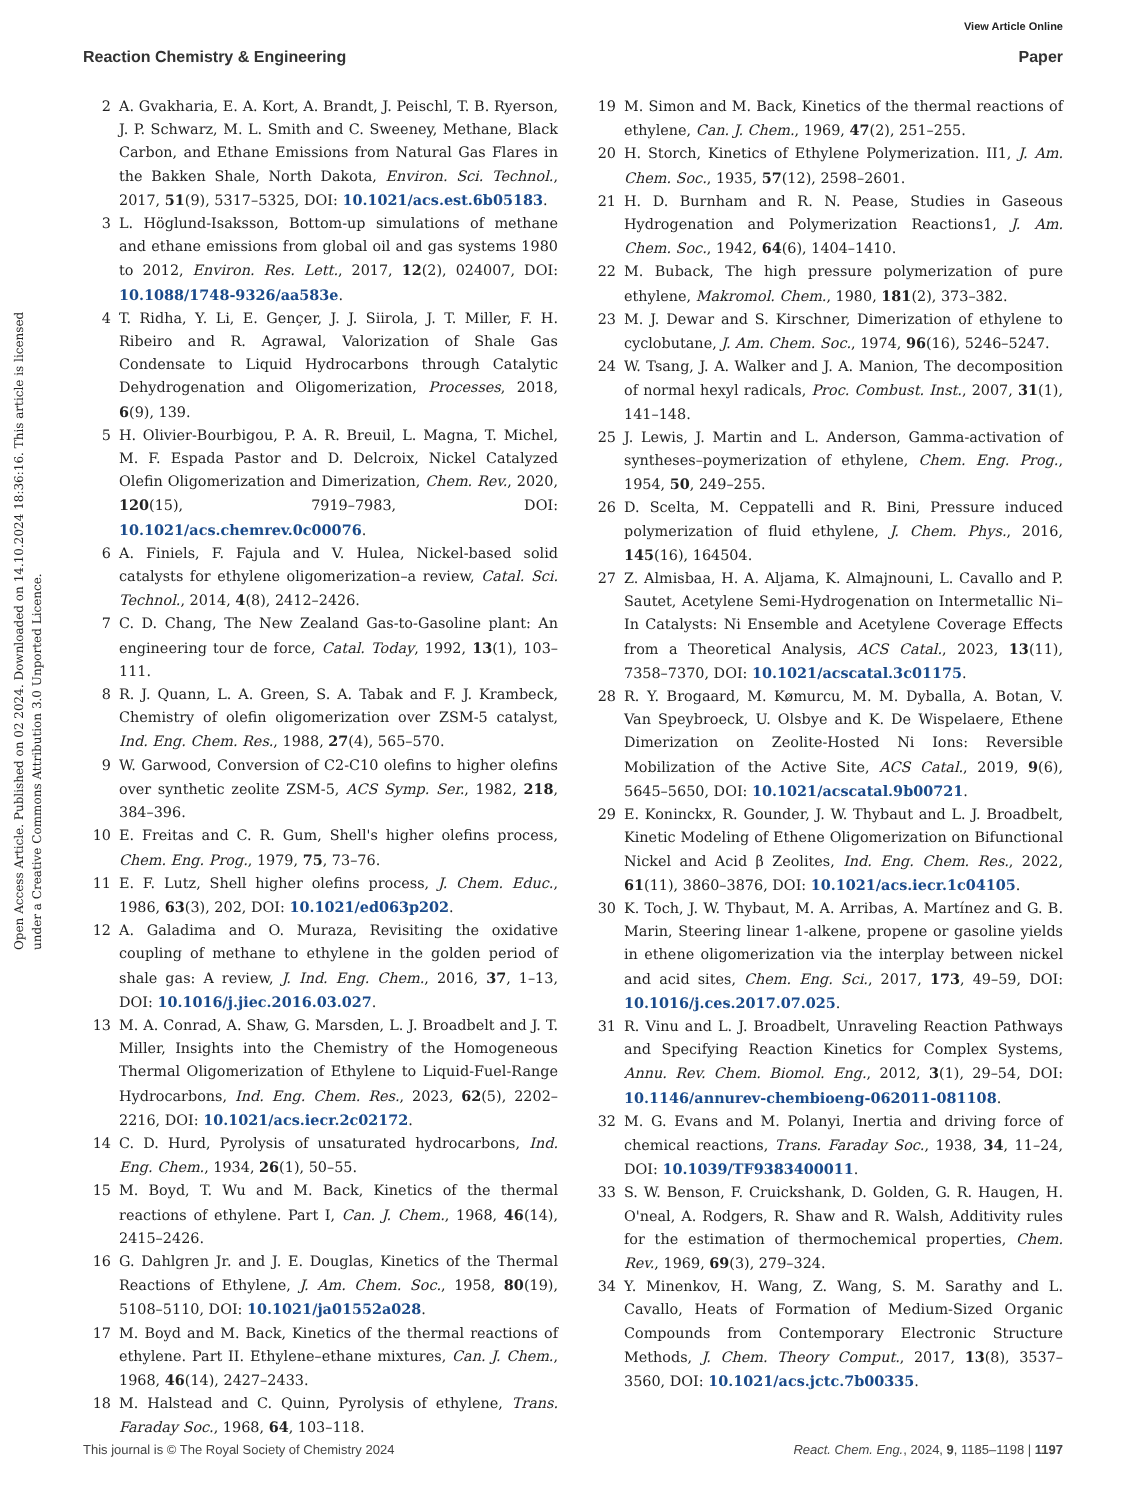View Article Online
Reaction Chemistry & Engineering Paper
Open Access Article. Published on 02 2024. Downloaded on 14.10.2024 18:36:16. This article is licensed under a Creative Commons Attribution 3.0 Unported Licence.
2 A. Gvakharia, E. A. Kort, A. Brandt, J. Peischl, T. B. Ryerson, J. P. Schwarz, M. L. Smith and C. Sweeney, Methane, Black Carbon, and Ethane Emissions from Natural Gas Flares in the Bakken Shale, North Dakota, Environ. Sci. Technol., 2017, 51(9), 5317–5325, DOI: 10.1021/acs.est.6b05183.
3 L. Höglund-Isaksson, Bottom-up simulations of methane and ethane emissions from global oil and gas systems 1980 to 2012, Environ. Res. Lett., 2017, 12(2), 024007, DOI: 10.1088/1748-9326/aa583e.
4 T. Ridha, Y. Li, E. Gençer, J. J. Siirola, J. T. Miller, F. H. Ribeiro and R. Agrawal, Valorization of Shale Gas Condensate to Liquid Hydrocarbons through Catalytic Dehydrogenation and Oligomerization, Processes, 2018, 6(9), 139.
5 H. Olivier-Bourbigou, P. A. R. Breuil, L. Magna, T. Michel, M. F. Espada Pastor and D. Delcroix, Nickel Catalyzed Olefin Oligomerization and Dimerization, Chem. Rev., 2020, 120(15), 7919–7983, DOI: 10.1021/acs.chemrev.0c00076.
6 A. Finiels, F. Fajula and V. Hulea, Nickel-based solid catalysts for ethylene oligomerization–a review, Catal. Sci. Technol., 2014, 4(8), 2412–2426.
7 C. D. Chang, The New Zealand Gas-to-Gasoline plant: An engineering tour de force, Catal. Today, 1992, 13(1), 103–111.
8 R. J. Quann, L. A. Green, S. A. Tabak and F. J. Krambeck, Chemistry of olefin oligomerization over ZSM-5 catalyst, Ind. Eng. Chem. Res., 1988, 27(4), 565–570.
9 W. Garwood, Conversion of C2-C10 olefins to higher olefins over synthetic zeolite ZSM-5, ACS Symp. Ser., 1982, 218, 384–396.
10 E. Freitas and C. R. Gum, Shell's higher olefins process, Chem. Eng. Prog., 1979, 75, 73–76.
11 E. F. Lutz, Shell higher olefins process, J. Chem. Educ., 1986, 63(3), 202, DOI: 10.1021/ed063p202.
12 A. Galadima and O. Muraza, Revisiting the oxidative coupling of methane to ethylene in the golden period of shale gas: A review, J. Ind. Eng. Chem., 2016, 37, 1–13, DOI: 10.1016/j.jiec.2016.03.027.
13 M. A. Conrad, A. Shaw, G. Marsden, L. J. Broadbelt and J. T. Miller, Insights into the Chemistry of the Homogeneous Thermal Oligomerization of Ethylene to Liquid-Fuel-Range Hydrocarbons, Ind. Eng. Chem. Res., 2023, 62(5), 2202–2216, DOI: 10.1021/acs.iecr.2c02172.
14 C. D. Hurd, Pyrolysis of unsaturated hydrocarbons, Ind. Eng. Chem., 1934, 26(1), 50–55.
15 M. Boyd, T. Wu and M. Back, Kinetics of the thermal reactions of ethylene. Part I, Can. J. Chem., 1968, 46(14), 2415–2426.
16 G. Dahlgren Jr. and J. E. Douglas, Kinetics of the Thermal Reactions of Ethylene, J. Am. Chem. Soc., 1958, 80(19), 5108–5110, DOI: 10.1021/ja01552a028.
17 M. Boyd and M. Back, Kinetics of the thermal reactions of ethylene. Part II. Ethylene–ethane mixtures, Can. J. Chem., 1968, 46(14), 2427–2433.
18 M. Halstead and C. Quinn, Pyrolysis of ethylene, Trans. Faraday Soc., 1968, 64, 103–118.
19 M. Simon and M. Back, Kinetics of the thermal reactions of ethylene, Can. J. Chem., 1969, 47(2), 251–255.
20 H. Storch, Kinetics of Ethylene Polymerization. II1, J. Am. Chem. Soc., 1935, 57(12), 2598–2601.
21 H. D. Burnham and R. N. Pease, Studies in Gaseous Hydrogenation and Polymerization Reactions1, J. Am. Chem. Soc., 1942, 64(6), 1404–1410.
22 M. Buback, The high pressure polymerization of pure ethylene, Makromol. Chem., 1980, 181(2), 373–382.
23 M. J. Dewar and S. Kirschner, Dimerization of ethylene to cyclobutane, J. Am. Chem. Soc., 1974, 96(16), 5246–5247.
24 W. Tsang, J. A. Walker and J. A. Manion, The decomposition of normal hexyl radicals, Proc. Combust. Inst., 2007, 31(1), 141–148.
25 J. Lewis, J. Martin and L. Anderson, Gamma-activation of syntheses–poymerization of ethylene, Chem. Eng. Prog., 1954, 50, 249–255.
26 D. Scelta, M. Ceppatelli and R. Bini, Pressure induced polymerization of fluid ethylene, J. Chem. Phys., 2016, 145(16), 164504.
27 Z. Almisbaa, H. A. Aljama, K. Almajnouni, L. Cavallo and P. Sautet, Acetylene Semi-Hydrogenation on Intermetallic Ni–In Catalysts: Ni Ensemble and Acetylene Coverage Effects from a Theoretical Analysis, ACS Catal., 2023, 13(11), 7358–7370, DOI: 10.1021/acscatal.3c01175.
28 R. Y. Brogaard, M. Kømurcu, M. M. Dyballa, A. Botan, V. Van Speybroeck, U. Olsbye and K. De Wispelaere, Ethene Dimerization on Zeolite-Hosted Ni Ions: Reversible Mobilization of the Active Site, ACS Catal., 2019, 9(6), 5645–5650, DOI: 10.1021/acscatal.9b00721.
29 E. Koninckx, R. Gounder, J. W. Thybaut and L. J. Broadbelt, Kinetic Modeling of Ethene Oligomerization on Bifunctional Nickel and Acid β Zeolites, Ind. Eng. Chem. Res., 2022, 61(11), 3860–3876, DOI: 10.1021/acs.iecr.1c04105.
30 K. Toch, J. W. Thybaut, M. A. Arribas, A. Martínez and G. B. Marin, Steering linear 1-alkene, propene or gasoline yields in ethene oligomerization via the interplay between nickel and acid sites, Chem. Eng. Sci., 2017, 173, 49–59, DOI: 10.1016/j.ces.2017.07.025.
31 R. Vinu and L. J. Broadbelt, Unraveling Reaction Pathways and Specifying Reaction Kinetics for Complex Systems, Annu. Rev. Chem. Biomol. Eng., 2012, 3(1), 29–54, DOI: 10.1146/annurev-chembioeng-062011-081108.
32 M. G. Evans and M. Polanyi, Inertia and driving force of chemical reactions, Trans. Faraday Soc., 1938, 34, 11–24, DOI: 10.1039/TF9383400011.
33 S. W. Benson, F. Cruickshank, D. Golden, G. R. Haugen, H. O'neal, A. Rodgers, R. Shaw and R. Walsh, Additivity rules for the estimation of thermochemical properties, Chem. Rev., 1969, 69(3), 279–324.
34 Y. Minenkov, H. Wang, Z. Wang, S. M. Sarathy and L. Cavallo, Heats of Formation of Medium-Sized Organic Compounds from Contemporary Electronic Structure Methods, J. Chem. Theory Comput., 2017, 13(8), 3537–3560, DOI: 10.1021/acs.jctc.7b00335.
This journal is © The Royal Society of Chemistry 2024 React. Chem. Eng., 2024, 9, 1185–1198 | 1197